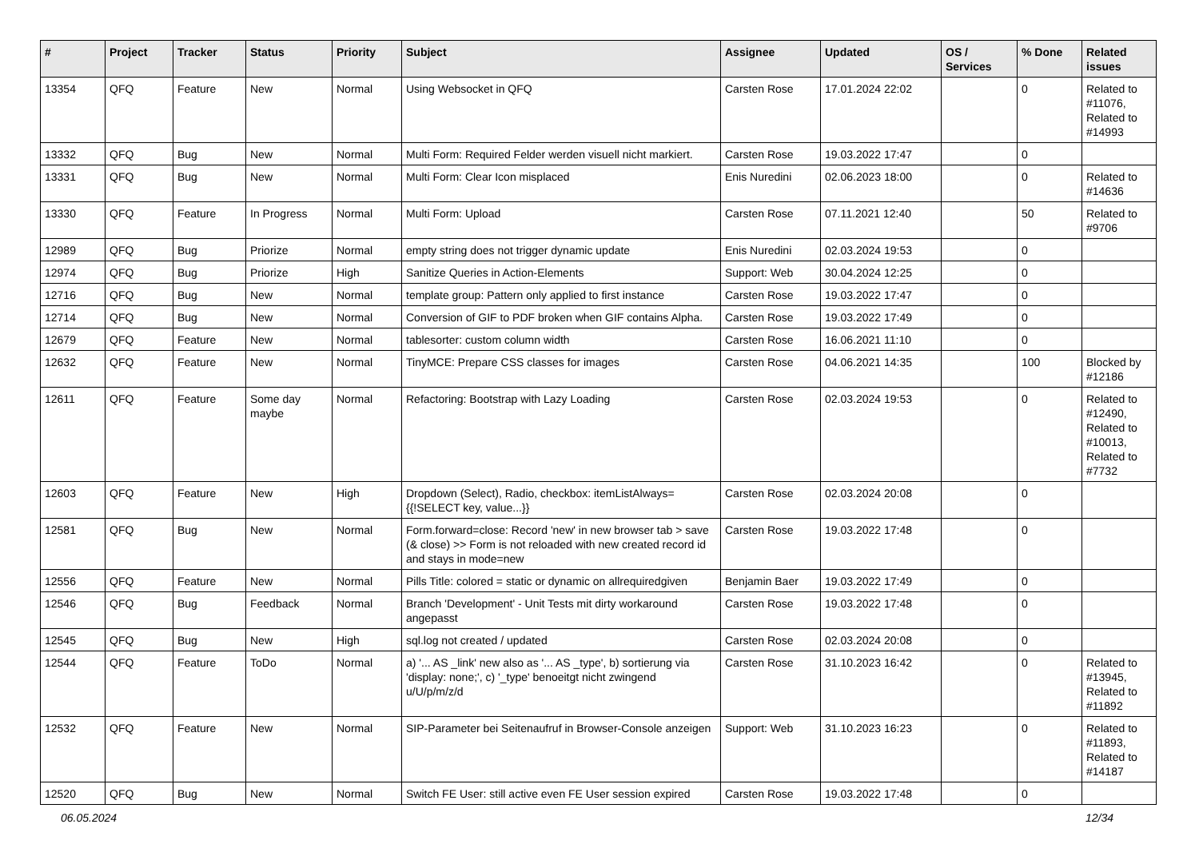| # | Project | Tracker | Status | Priority | Subject | Assignee | Updated | OS / Services | % Done | Related issues |
| --- | --- | --- | --- | --- | --- | --- | --- | --- | --- | --- |
| 13354 | QFQ | Feature | New | Normal | Using Websocket in QFQ | Carsten Rose | 17.01.2024 22:02 | | 0 | Related to #11076, Related to #14993 |
| 13332 | QFQ | Bug | New | Normal | Multi Form: Required Felder werden visuell nicht markiert. | Carsten Rose | 19.03.2022 17:47 | | 0 | |
| 13331 | QFQ | Bug | New | Normal | Multi Form: Clear Icon misplaced | Enis Nuredini | 02.06.2023 18:00 | | 0 | Related to #14636 |
| 13330 | QFQ | Feature | In Progress | Normal | Multi Form: Upload | Carsten Rose | 07.11.2021 12:40 | | 50 | Related to #9706 |
| 12989 | QFQ | Bug | Priorize | Normal | empty string does not trigger dynamic update | Enis Nuredini | 02.03.2024 19:53 | | 0 | |
| 12974 | QFQ | Bug | Priorize | High | Sanitize Queries in Action-Elements | Support: Web | 30.04.2024 12:25 | | 0 | |
| 12716 | QFQ | Bug | New | Normal | template group: Pattern only applied to first instance | Carsten Rose | 19.03.2022 17:47 | | 0 | |
| 12714 | QFQ | Bug | New | Normal | Conversion of GIF to PDF broken when GIF contains Alpha. | Carsten Rose | 19.03.2022 17:49 | | 0 | |
| 12679 | QFQ | Feature | New | Normal | tablesorter: custom column width | Carsten Rose | 16.06.2021 11:10 | | 0 | |
| 12632 | QFQ | Feature | New | Normal | TinyMCE: Prepare CSS classes for images | Carsten Rose | 04.06.2021 14:35 | | 100 | Blocked by #12186 |
| 12611 | QFQ | Feature | Some day maybe | Normal | Refactoring: Bootstrap with Lazy Loading | Carsten Rose | 02.03.2024 19:53 | | 0 | Related to #12490, Related to #10013, Related to #7732 |
| 12603 | QFQ | Feature | New | High | Dropdown (Select), Radio, checkbox: itemListAlways={{!SELECT key, value...}} | Carsten Rose | 02.03.2024 20:08 | | 0 | |
| 12581 | QFQ | Bug | New | Normal | Form.forward=close: Record 'new' in new browser tab > save (& close) >> Form is not reloaded with new created record id and stays in mode=new | Carsten Rose | 19.03.2022 17:48 | | 0 | |
| 12556 | QFQ | Feature | New | Normal | Pills Title: colored = static or dynamic on allrequiredgiven | Benjamin Baer | 19.03.2022 17:49 | | 0 | |
| 12546 | QFQ | Bug | Feedback | Normal | Branch 'Development' - Unit Tests mit dirty workaround angepasst | Carsten Rose | 19.03.2022 17:48 | | 0 | |
| 12545 | QFQ | Bug | New | High | sql.log not created / updated | Carsten Rose | 02.03.2024 20:08 | | 0 | |
| 12544 | QFQ | Feature | ToDo | Normal | a) '... AS _link' new also as '... AS _type', b) sortierung via 'display: none;', c) '_type' benoeitgt nicht zwingend u/U/p/m/z/d | Carsten Rose | 31.10.2023 16:42 | | 0 | Related to #13945, Related to #11892 |
| 12532 | QFQ | Feature | New | Normal | SIP-Parameter bei Seitenaufruf in Browser-Console anzeigen | Support: Web | 31.10.2023 16:23 | | 0 | Related to #11893, Related to #14187 |
| 12520 | QFQ | Bug | New | Normal | Switch FE User: still active even FE User session expired | Carsten Rose | 19.03.2022 17:48 | | 0 | |
06.05.2024 12/34